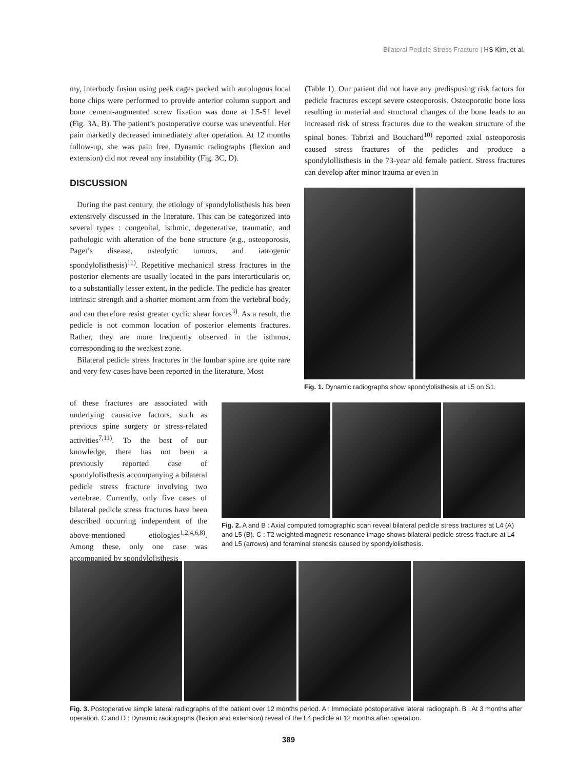Bilateral Pedicle Stress Fracture | HS Kim, et al.
my, interbody fusion using peek cages packed with autologous local bone chips were performed to provide anterior column support and bone cement-augmented screw fixation was done at L5-S1 level (Fig. 3A, B). The patient’s postoperative course was uneventful. Her pain markedly decreased immediately after operation. At 12 months follow-up, she was pain free. Dynamic radiographs (flexion and extension) did not reveal any instability (Fig. 3C, D).
DISCUSSION
During the past century, the etiology of spondylolisthesis has been extensively discussed in the literature. This can be categorized into several types : congenital, isthmic, degenerative, traumatic, and pathologic with alteration of the bone structure (e.g., osteoporosis, Paget’s disease, osteolytic tumors, and iatrogenic spondylolisthesis)<sup>11)</sup>. Repetitive mechanical stress fractures in the posterior elements are usually located in the pars interarticularis or, to a substantially lesser extent, in the pedicle. The pedicle has greater intrinsic strength and a shorter moment arm from the vertebral body, and can therefore resist greater cyclic shear forces<sup>3)</sup>. As a result, the pedicle is not common location of posterior elements fractures. Rather, they are more frequently observed in the isthmus, corresponding to the weakest zone.
Bilateral pedicle stress fractures in the lumbar spine are quite rare and very few cases have been reported in the literature. Most
(Table 1). Our patient did not have any predisposing risk factors for pedicle fractures except severe osteoporosis. Osteoporotic bone loss resulting in material and structural changes of the bone leads to an increased risk of stress fractures due to the weaken structure of the spinal bones. Tabrizi and Bouchard<sup>10)</sup> reported axial osteoporosis caused stress fractures of the pedicles and produce a spondylollisthesis in the 73-year old female patient. Stress fractures can develop after minor trauma or even in
Fig. 1. Dynamic radiographs show spondylolisthesis at L5 on S1.
of these fractures are associated with underlying causative factors, such as previous spine surgery or stress-related activities<sup>7,11)</sup>. To the best of our knowledge, there has not been a previously reported case of spondylolisthesis accompanying a bilateral pedicle stress fracture involving two vertebrae. Currently, only five cases of bilateral pedicle stress fractures have been described occurring independent of the above-mentioned etiologies<sup>1,2,4,6,8)</sup>. Among these, only one case was accompanied by spondylolisthesis
Fig. 2. A and B : Axial computed tomographic scan reveal bilateral pedicle stress tractures at L4 (A) and L5 (B). C : T2 weighted magnetic resonance image shows bilateral pedicle stress fracture at L4 and L5 (arrows) and foraminal stenosis caused by spondylolisthesis.
Fig. 3. Postoperative simple lateral radiographs of the patient over 12 months period. A : Immediate postoperative lateral radiograph. B : At 3 months after operation. C and D : Dynamic radiographs (flexion and extension) reveal of the L4 pedicle at 12 months after operation.
389